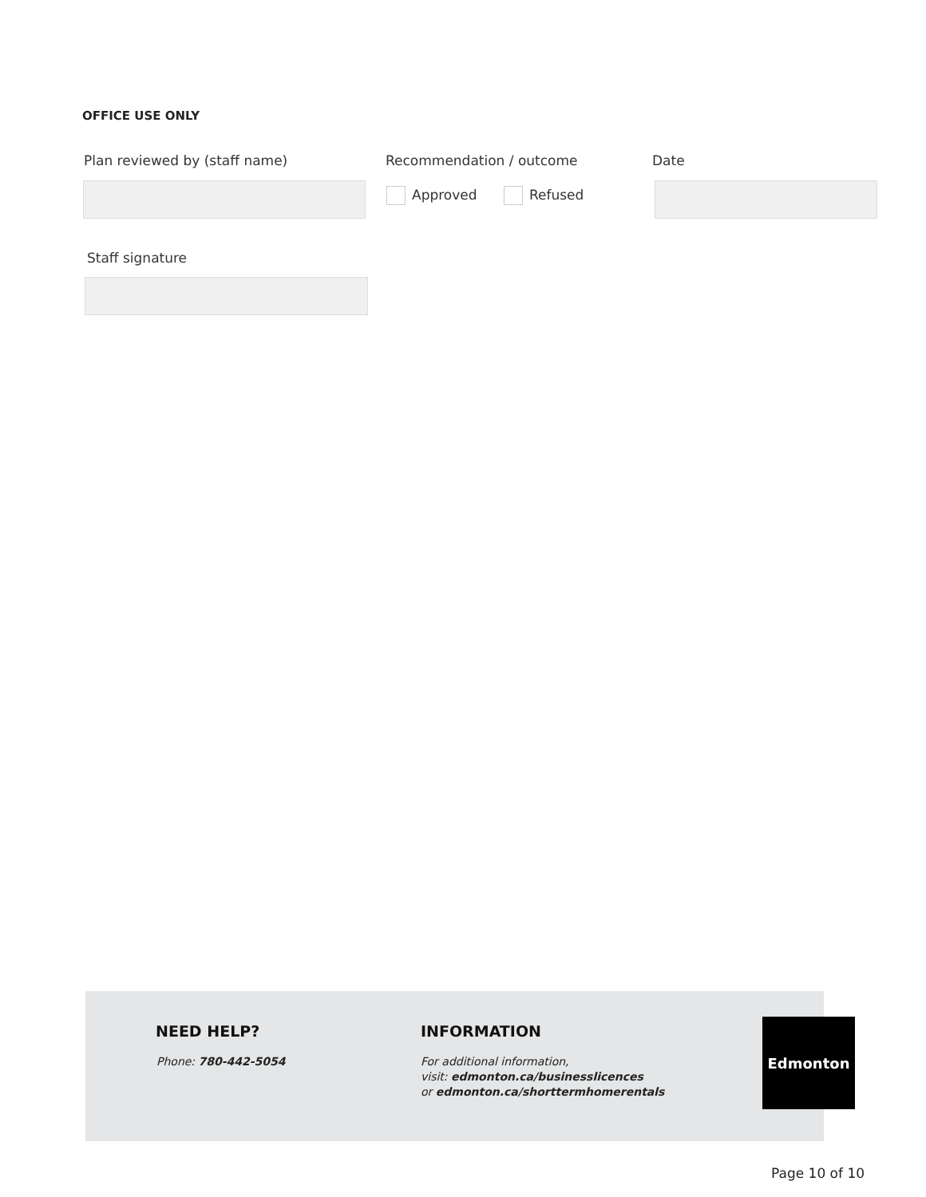OFFICE USE ONLY
Plan reviewed by (staff name) Recommendation / outcome Date
Approved Refused
Staff signature
NEED HELP?
Phone: 780-442-5054
INFORMATION
For additional information,
visit: edmonton.ca/businesslicences
or edmonton.ca/shorttermhomerentals
Edmonton
Page 10 of 10